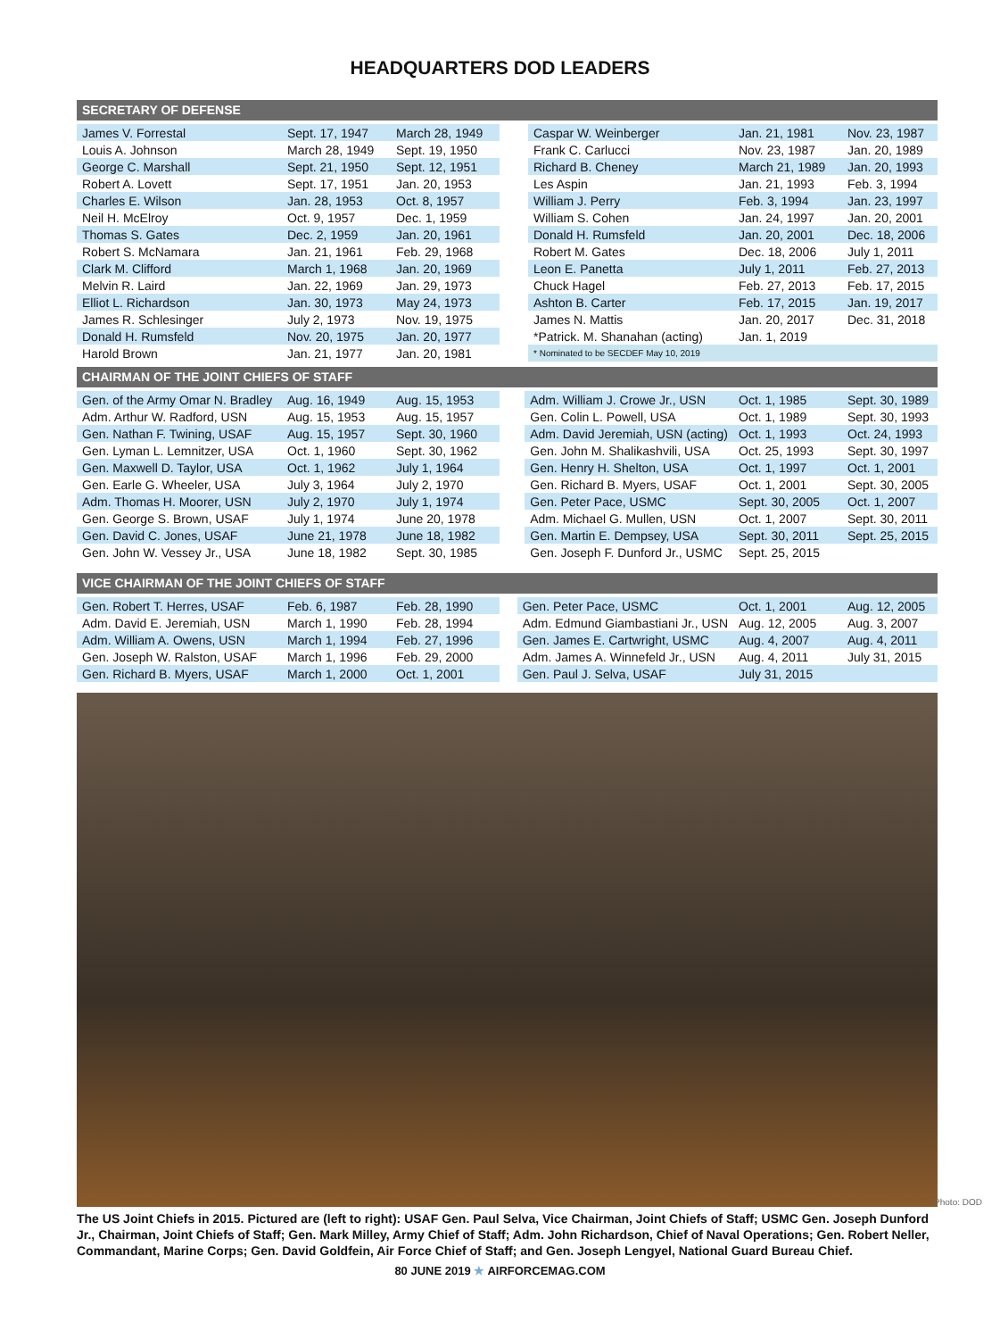HEADQUARTERS DOD LEADERS
SECRETARY OF DEFENSE
| James V. Forrestal | Sept. 17, 1947 | March 28, 1949 |
| Louis A. Johnson | March 28, 1949 | Sept. 19, 1950 |
| George C. Marshall | Sept. 21, 1950 | Sept. 12, 1951 |
| Robert A. Lovett | Sept. 17, 1951 | Jan. 20, 1953 |
| Charles E. Wilson | Jan. 28, 1953 | Oct. 8, 1957 |
| Neil H. McElroy | Oct. 9, 1957 | Dec. 1, 1959 |
| Thomas S. Gates | Dec. 2, 1959 | Jan. 20, 1961 |
| Robert S. McNamara | Jan. 21, 1961 | Feb. 29, 1968 |
| Clark M. Clifford | March 1, 1968 | Jan. 20, 1969 |
| Melvin R. Laird | Jan. 22, 1969 | Jan. 29, 1973 |
| Elliot L. Richardson | Jan. 30, 1973 | May 24, 1973 |
| James R. Schlesinger | July 2, 1973 | Nov. 19, 1975 |
| Donald H. Rumsfeld | Nov. 20, 1975 | Jan. 20, 1977 |
| Harold Brown | Jan. 21, 1977 | Jan. 20, 1981 |
| Caspar W. Weinberger | Jan. 21, 1981 | Nov. 23, 1987 |
| Frank C. Carlucci | Nov. 23, 1987 | Jan. 20, 1989 |
| Richard B. Cheney | March 21, 1989 | Jan. 20, 1993 |
| Les Aspin | Jan. 21, 1993 | Feb. 3, 1994 |
| William J. Perry | Feb. 3, 1994 | Jan. 23, 1997 |
| William S. Cohen | Jan. 24, 1997 | Jan. 20, 2001 |
| Donald H. Rumsfeld | Jan. 20, 2001 | Dec. 18, 2006 |
| Robert M. Gates | Dec. 18, 2006 | July 1, 2011 |
| Leon E. Panetta | July 1, 2011 | Feb. 27, 2013 |
| Chuck Hagel | Feb. 27, 2013 | Feb. 17, 2015 |
| Ashton B. Carter | Feb. 17, 2015 | Jan. 19, 2017 |
| James N. Mattis | Jan. 20, 2017 | Dec. 31, 2018 |
| *Patrick. M. Shanahan (acting) | Jan. 1, 2019 | |
| * Nominated to be SECDEF May 10, 2019 | | |
CHAIRMAN OF THE JOINT CHIEFS OF STAFF
| Gen. of the Army Omar N. Bradley | Aug. 16, 1949 | Aug. 15, 1953 |
| Adm. Arthur W. Radford, USN | Aug. 15, 1953 | Aug. 15, 1957 |
| Gen. Nathan F. Twining, USAF | Aug. 15, 1957 | Sept. 30, 1960 |
| Gen. Lyman L. Lemnitzer, USA | Oct. 1, 1960 | Sept. 30, 1962 |
| Gen. Maxwell D. Taylor, USA | Oct. 1, 1962 | July 1, 1964 |
| Gen. Earle G. Wheeler, USA | July 3, 1964 | July 2, 1970 |
| Adm. Thomas H. Moorer, USN | July 2, 1970 | July 1, 1974 |
| Gen. George S. Brown, USAF | July 1, 1974 | June 20, 1978 |
| Gen. David C. Jones, USAF | June 21, 1978 | June 18, 1982 |
| Gen. John W. Vessey Jr., USA | June 18, 1982 | Sept. 30, 1985 |
| Adm. William J. Crowe Jr., USN | Oct. 1, 1985 | Sept. 30, 1989 |
| Gen. Colin L. Powell, USA | Oct. 1, 1989 | Sept. 30, 1993 |
| Adm. David Jeremiah, USN (acting) | Oct. 1, 1993 | Oct. 24, 1993 |
| Gen. John M. Shalikashvili, USA | Oct. 25, 1993 | Sept. 30, 1997 |
| Gen. Henry H. Shelton, USA | Oct. 1, 1997 | Oct. 1, 2001 |
| Gen. Richard B. Myers, USAF | Oct. 1, 2001 | Sept. 30, 2005 |
| Gen. Peter Pace, USMC | Sept. 30, 2005 | Oct. 1, 2007 |
| Adm. Michael G. Mullen, USN | Oct. 1, 2007 | Sept. 30, 2011 |
| Gen. Martin E. Dempsey, USA | Sept. 30, 2011 | Sept. 25, 2015 |
| Gen. Joseph F. Dunford Jr., USMC | Sept. 25, 2015 | |
VICE CHAIRMAN OF THE JOINT CHIEFS OF STAFF
| Gen. Robert T. Herres, USAF | Feb. 6, 1987 | Feb. 28, 1990 |
| Adm. David E. Jeremiah, USN | March 1, 1990 | Feb. 28, 1994 |
| Adm. William A. Owens, USN | March 1, 1994 | Feb. 27, 1996 |
| Gen. Joseph W. Ralston, USAF | March 1, 1996 | Feb. 29, 2000 |
| Gen. Richard B. Myers, USAF | March 1, 2000 | Oct. 1, 2001 |
| Gen. Peter Pace, USMC | Oct. 1, 2001 | Aug. 12, 2005 |
| Adm. Edmund Giambastiani Jr., USN | Aug. 12, 2005 | Aug. 3, 2007 |
| Gen. James E. Cartwright, USMC | Aug. 4, 2007 | Aug. 4, 2011 |
| Adm. James A. Winnefeld Jr., USN | Aug. 4, 2011 | July 31, 2015 |
| Gen. Paul J. Selva, USAF | July 31, 2015 | |
Photo: DOD
The US Joint Chiefs in 2015. Pictured are (left to right): USAF Gen. Paul Selva, Vice Chairman, Joint Chiefs of Staff; USMC Gen. Joseph Dunford Jr., Chairman, Joint Chiefs of Staff; Gen. Mark Milley, Army Chief of Staff; Adm. John Richardson, Chief of Naval Operations; Gen. Robert Neller, Commandant, Marine Corps; Gen. David Goldfein, Air Force Chief of Staff; and Gen. Joseph Lengyel, National Guard Bureau Chief.
80 JUNE 2019 ★ AIRFORCEMAG.COM